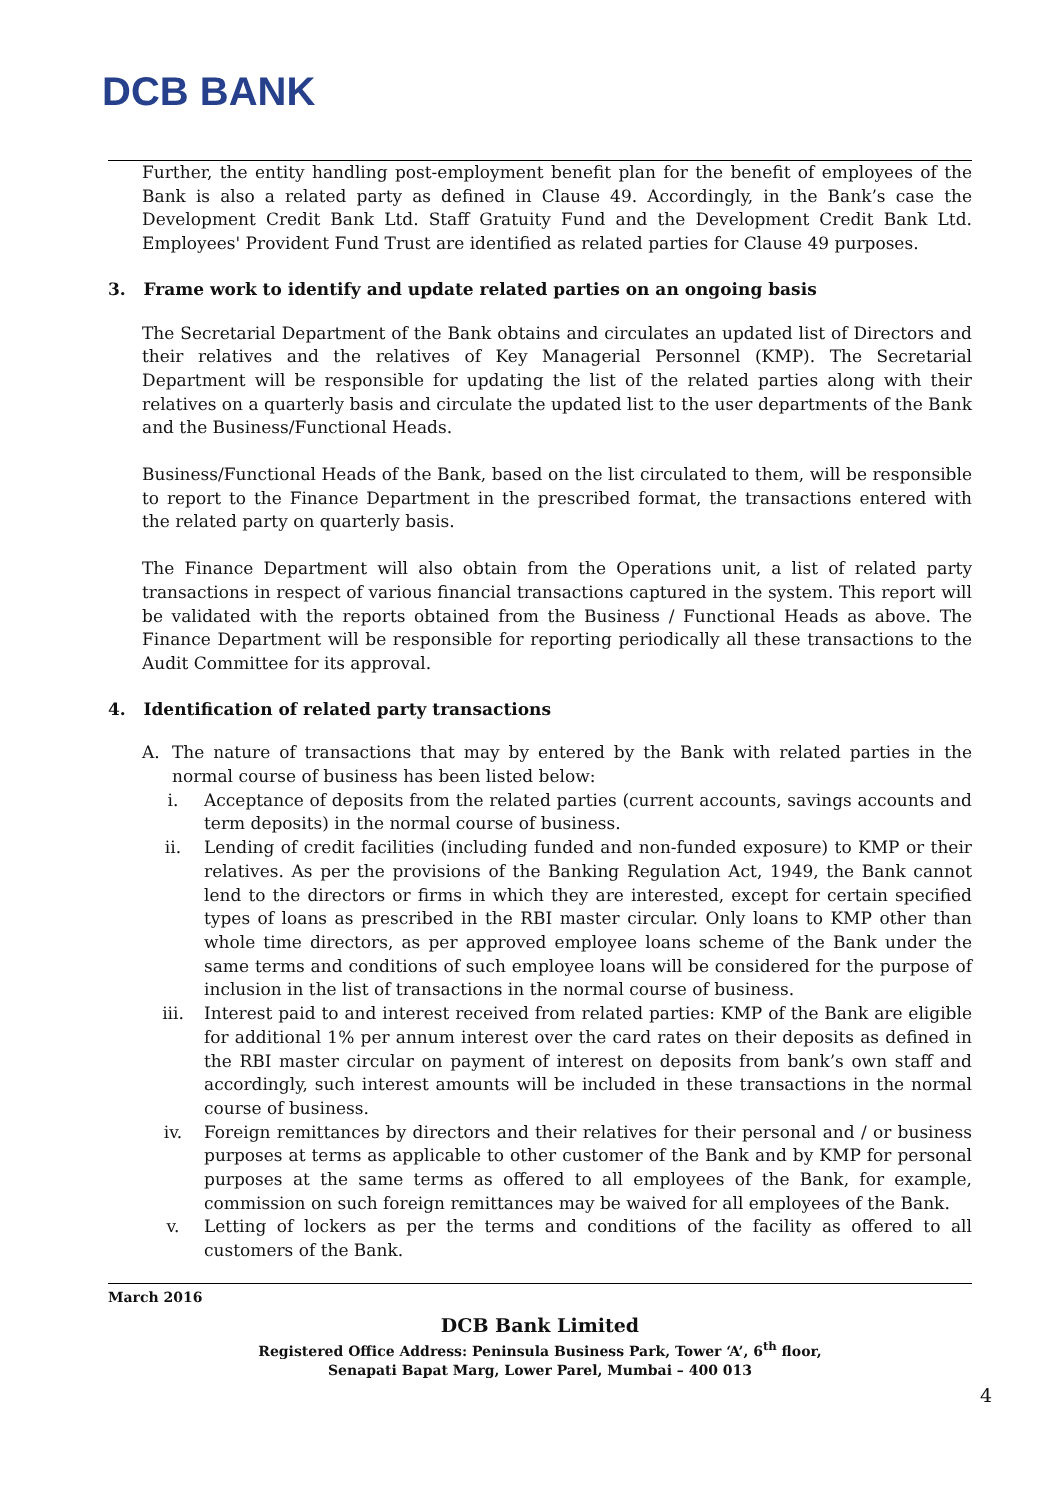DCB BANK
Further, the entity handling post-employment benefit plan for the benefit of employees of the Bank is also a related party as defined in Clause 49. Accordingly, in the Bank’s case the Development Credit Bank Ltd. Staff Gratuity Fund and the Development Credit Bank Ltd. Employees' Provident Fund Trust are identified as related parties for Clause 49 purposes.
3. Frame work to identify and update related parties on an ongoing basis
The Secretarial Department of the Bank obtains and circulates an updated list of Directors and their relatives and the relatives of Key Managerial Personnel (KMP). The Secretarial Department will be responsible for updating the list of the related parties along with their relatives on a quarterly basis and circulate the updated list to the user departments of the Bank and the Business/Functional Heads.
Business/Functional Heads of the Bank, based on the list circulated to them, will be responsible to report to the Finance Department in the prescribed format, the transactions entered with the related party on quarterly basis.
The Finance Department will also obtain from the Operations unit, a list of related party transactions in respect of various financial transactions captured in the system. This report will be validated with the reports obtained from the Business / Functional Heads as above. The Finance Department will be responsible for reporting periodically all these transactions to the Audit Committee for its approval.
4. Identification of related party transactions
A. The nature of transactions that may by entered by the Bank with related parties in the normal course of business has been listed below:
i. Acceptance of deposits from the related parties (current accounts, savings accounts and term deposits) in the normal course of business.
ii. Lending of credit facilities (including funded and non-funded exposure) to KMP or their relatives. As per the provisions of the Banking Regulation Act, 1949, the Bank cannot lend to the directors or firms in which they are interested, except for certain specified types of loans as prescribed in the RBI master circular. Only loans to KMP other than whole time directors, as per approved employee loans scheme of the Bank under the same terms and conditions of such employee loans will be considered for the purpose of inclusion in the list of transactions in the normal course of business.
iii. Interest paid to and interest received from related parties: KMP of the Bank are eligible for additional 1% per annum interest over the card rates on their deposits as defined in the RBI master circular on payment of interest on deposits from bank’s own staff and accordingly, such interest amounts will be included in these transactions in the normal course of business.
iv. Foreign remittances by directors and their relatives for their personal and / or business purposes at terms as applicable to other customer of the Bank and by KMP for personal purposes at the same terms as offered to all employees of the Bank, for example, commission on such foreign remittances may be waived for all employees of the Bank.
v. Letting of lockers as per the terms and conditions of the facility as offered to all customers of the Bank.
March 2016
DCB Bank Limited
Registered Office Address: Peninsula Business Park, Tower ‘A’, 6<sup>th</sup> floor,
Senapati Bapat Marg, Lower Parel, Mumbai – 400 013
4